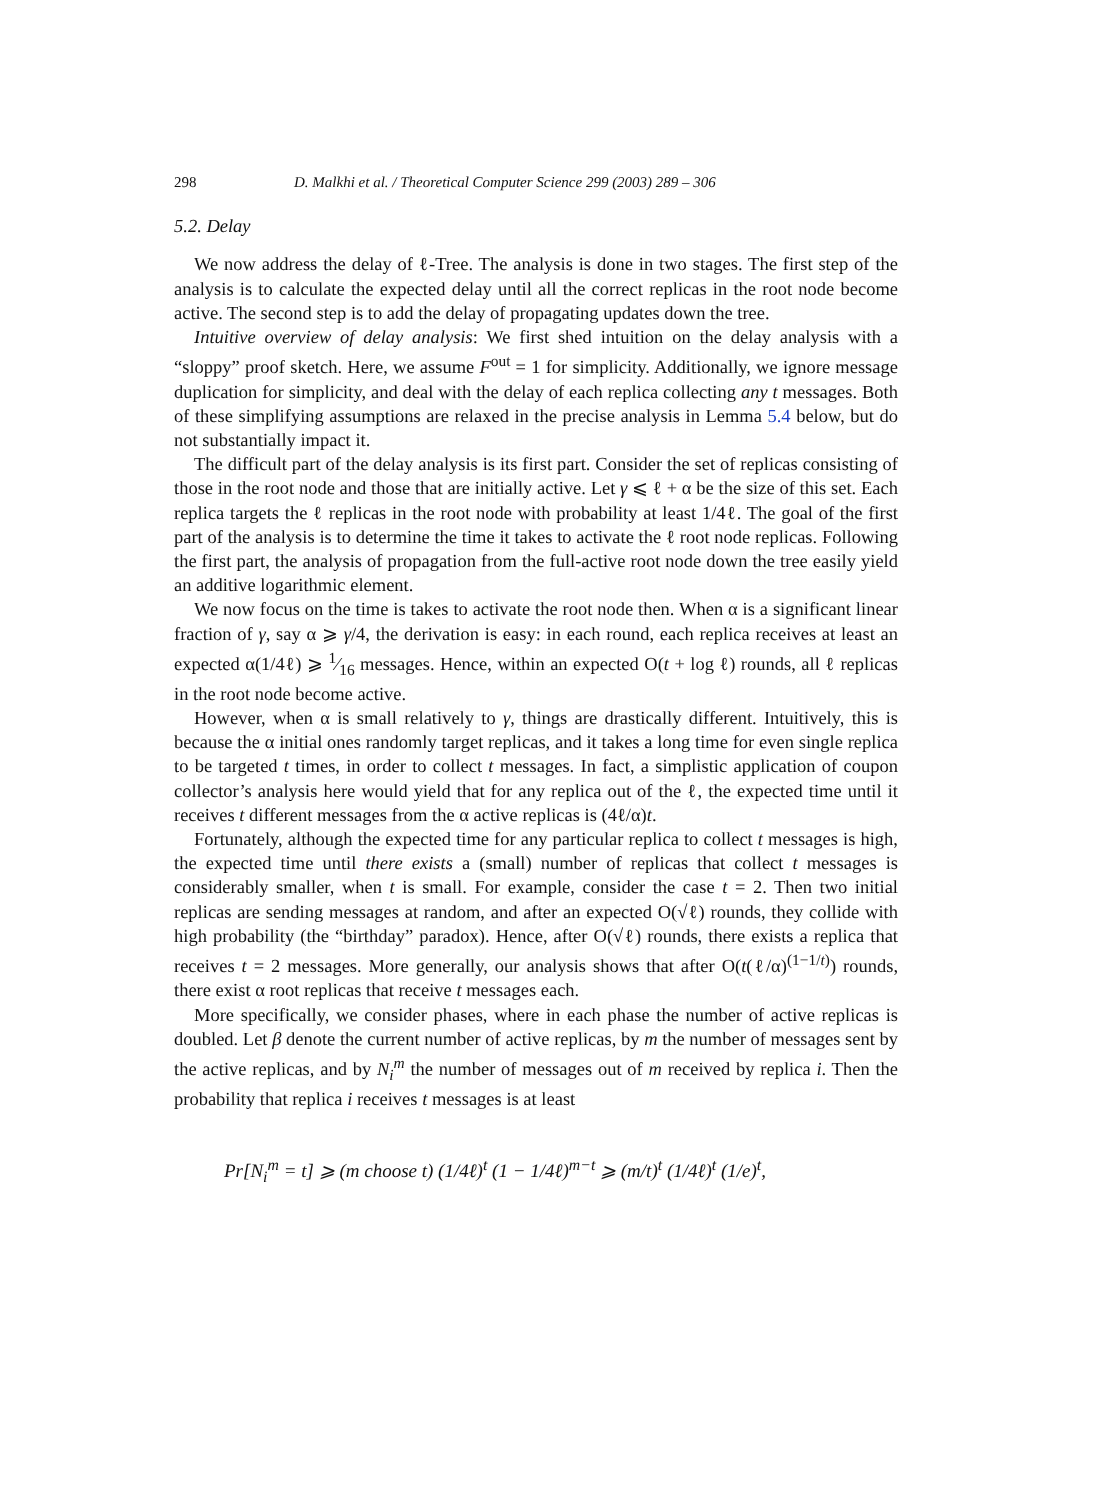298 D. Malkhi et al. / Theoretical Computer Science 299 (2003) 289 – 306
5.2. Delay
We now address the delay of ℓ-Tree. The analysis is done in two stages. The first step of the analysis is to calculate the expected delay until all the correct replicas in the root node become active. The second step is to add the delay of propagating updates down the tree.
Intuitive overview of delay analysis: We first shed intuition on the delay analysis with a “sloppy” proof sketch. Here, we assume F<sup>out</sup> = 1 for simplicity. Additionally, we ignore message duplication for simplicity, and deal with the delay of each replica collecting any t messages. Both of these simplifying assumptions are relaxed in the precise analysis in Lemma 5.4 below, but do not substantially impact it.
The difficult part of the delay analysis is its first part. Consider the set of replicas consisting of those in the root node and those that are initially active. Let γ ⩽ ℓ + α be the size of this set. Each replica targets the ℓ replicas in the root node with probability at least 1/4ℓ. The goal of the first part of the analysis is to determine the time it takes to activate the ℓ root node replicas. Following the first part, the analysis of propagation from the full-active root node down the tree easily yield an additive logarithmic element.
We now focus on the time is takes to activate the root node then. When α is a significant linear fraction of γ, say α ⩾ γ/4, the derivation is easy: in each round, each replica receives at least an expected α(1/4ℓ) ⩾ 1⁄16 messages. Hence, within an expected O(t + log ℓ) rounds, all ℓ replicas in the root node become active.
However, when α is small relatively to γ, things are drastically different. Intuitively, this is because the α initial ones randomly target replicas, and it takes a long time for even single replica to be targeted t times, in order to collect t messages. In fact, a simplistic application of coupon collector’s analysis here would yield that for any replica out of the ℓ, the expected time until it receives t different messages from the α active replicas is (4ℓ/α)t.
Fortunately, although the expected time for any particular replica to collect t messages is high, the expected time until there exists a (small) number of replicas that collect t messages is considerably smaller, when t is small. For example, consider the case t = 2. Then two initial replicas are sending messages at random, and after an expected O(√ℓ) rounds, they collide with high probability (the “birthday” paradox). Hence, after O(√ℓ) rounds, there exists a replica that receives t = 2 messages. More generally, our analysis shows that after O(t(ℓ/α)<sup>(1−1/t)</sup>) rounds, there exist α root replicas that receive t messages each.
More specifically, we consider phases, where in each phase the number of active replicas is doubled. Let β denote the current number of active replicas, by m the number of messages sent by the active replicas, and by N<sub>i</sub><sup>m</sup> the number of messages out of m received by replica i. Then the probability that replica i receives t messages is at least
Pr[N<sub>i</sub><sup>m</sup> = t] ⩾ (m choose t) (1/4ℓ)<sup>t</sup> (1 − 1/4ℓ)<sup>m−t</sup> ⩾ (m/t)<sup>t</sup> (1/4ℓ)<sup>t</sup> (1/e)<sup>t</sup>,